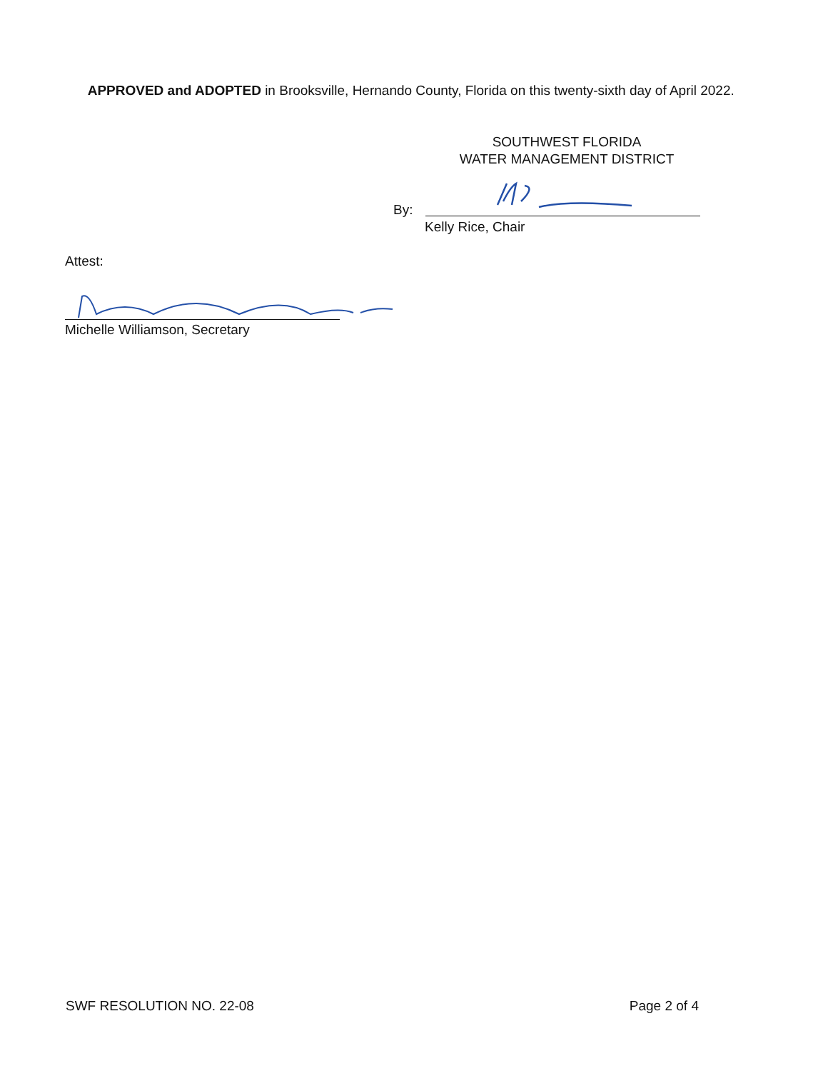APPROVED and ADOPTED in Brooksville, Hernando County, Florida on this twenty-sixth day of April 2022.
SOUTHWEST FLORIDA
WATER MANAGEMENT DISTRICT
By:
Kelly Rice, Chair
Attest:
Michelle Williamson, Secretary
SWF RESOLUTION NO. 22-08 Page 2 of 4